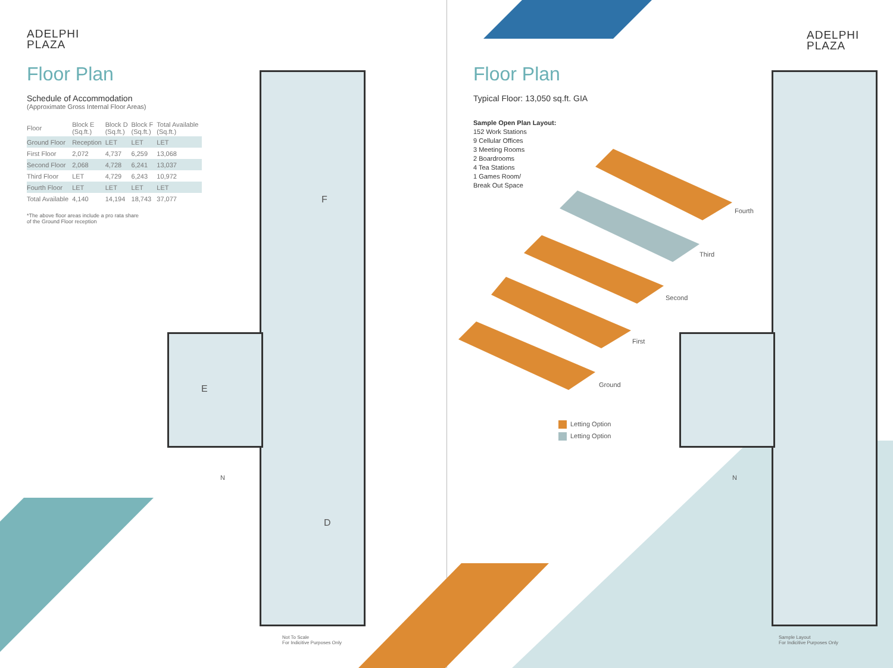F
E
D
N N
Fourth
Third
Second
First
Ground
ADELPHI
PLAZA
Floor Plan
Schedule of Accommodation
(Approximate Gross Internal Floor Areas)
| Floor | Block E (Sq.ft.) | Block D (Sq.ft.) | Block F (Sq.ft.) | Total Available (Sq.ft.) |
| --- | --- | --- | --- | --- |
| Ground Floor | Reception | LET | LET | LET |
| First Floor | 2,072 | 4,737 | 6,259 | 13,068 |
| Second Floor | 2,068 | 4,728 | 6,241 | 13,037 |
| Third Floor | LET | 4,729 | 6,243 | 10,972 |
| Fourth Floor | LET | LET | LET | LET |
| Total Available | 4,140 | 14,194 | 18,743 | 37,077 |
*The above floor areas include a pro rata share
of the Ground Floor reception
Floor Plan
Typical Floor: 13,050 sq.ft. GIA
Sample Open Plan Layout:
152 Work Stations
9 Cellular Offices
3 Meeting Rooms
2 Boardrooms
4 Tea Stations
1 Games Room/
Break Out Space
Letting Option
Letting Option
ADELPHI
PLAZA
Not To Scale
For Indicitive Purposes Only
Sample Layout
For Indicitive Purposes Only